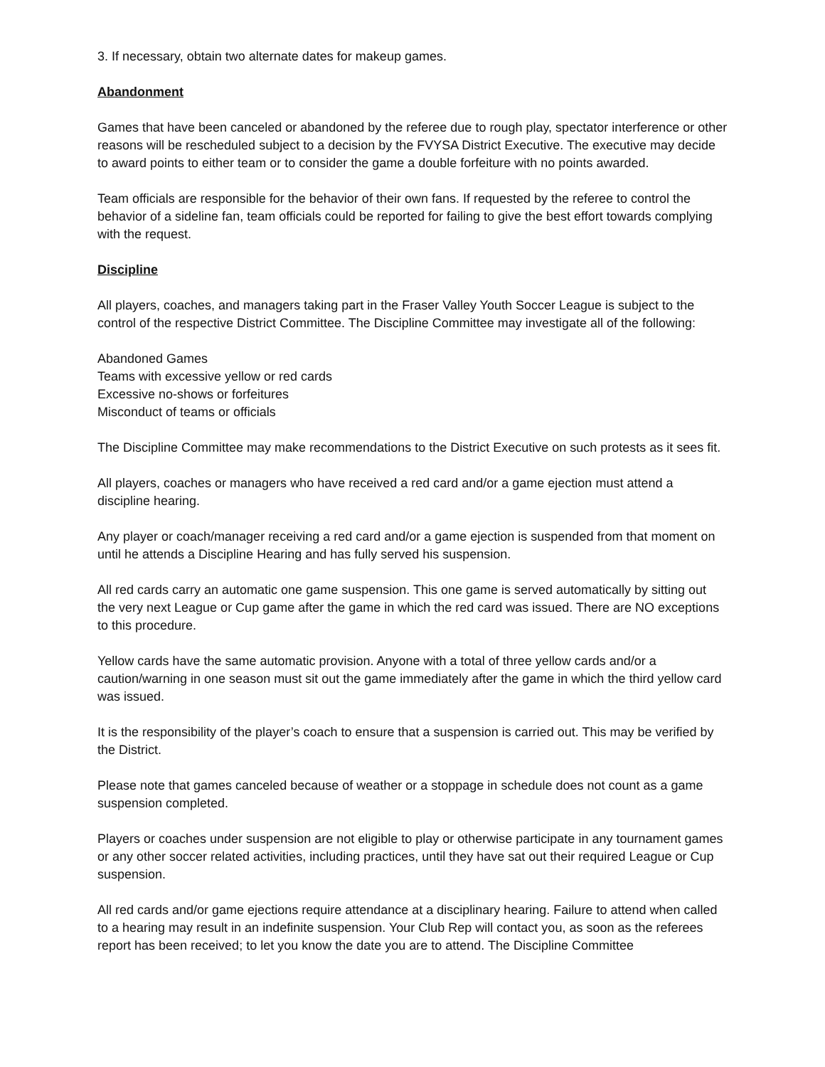3. If necessary, obtain two alternate dates for makeup games.
Abandonment
Games that have been canceled or abandoned by the referee due to rough play, spectator interference or other reasons will be rescheduled subject to a decision by the FVYSA District Executive. The executive may decide to award points to either team or to consider the game a double forfeiture with no points awarded.
Team officials are responsible for the behavior of their own fans. If requested by the referee to control the behavior of a sideline fan, team officials could be reported for failing to give the best effort towards complying with the request.
Discipline
All players, coaches, and managers taking part in the Fraser Valley Youth Soccer League is subject to the control of the respective District Committee. The Discipline Committee may investigate all of the following:
Abandoned Games
Teams with excessive yellow or red cards
Excessive no-shows or forfeitures
Misconduct of teams or officials
The Discipline Committee may make recommendations to the District Executive on such protests as it sees fit.
All players, coaches or managers who have received a red card and/or a game ejection must attend a discipline hearing.
Any player or coach/manager receiving a red card and/or a game ejection is suspended from that moment on until he attends a Discipline Hearing and has fully served his suspension.
All red cards carry an automatic one game suspension. This one game is served automatically by sitting out the very next League or Cup game after the game in which the red card was issued. There are NO exceptions to this procedure.
Yellow cards have the same automatic provision. Anyone with a total of three yellow cards and/or a caution/warning in one season must sit out the game immediately after the game in which the third yellow card was issued.
It is the responsibility of the player’s coach to ensure that a suspension is carried out. This may be verified by the District.
Please note that games canceled because of weather or a stoppage in schedule does not count as a game suspension completed.
Players or coaches under suspension are not eligible to play or otherwise participate in any tournament games or any other soccer related activities, including practices, until they have sat out their required League or Cup suspension.
All red cards and/or game ejections require attendance at a disciplinary hearing. Failure to attend when called to a hearing may result in an indefinite suspension. Your Club Rep will contact you, as soon as the referees report has been received; to let you know the date you are to attend. The Discipline Committee